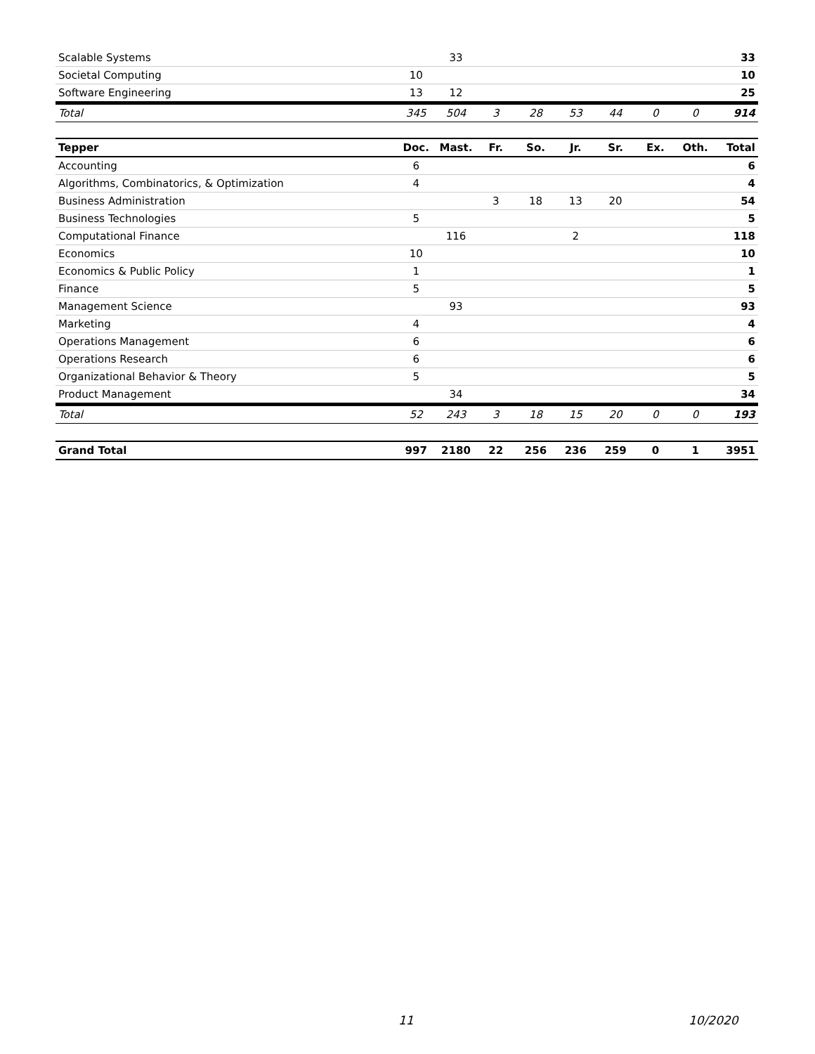| Scalable Systems | | 33 | | | | | | | 33 |
| Societal Computing | 10 | | | | | | | | 10 |
| Software Engineering | 13 | 12 | | | | | | | 25 |
| Total | 345 | 504 | 3 | 28 | 53 | 44 | 0 | 0 | 914 |
| Tepper | Doc. | Mast. | Fr. | So. | Jr. | Sr. | Ex. | Oth. | Total |
| --- | --- | --- | --- | --- | --- | --- | --- | --- | --- |
| Accounting | 6 | | | | | | | | 6 |
| Algorithms, Combinatorics, & Optimization | 4 | | | | | | | | 4 |
| Business Administration | | | 3 | 18 | 13 | 20 | | | 54 |
| Business Technologies | 5 | | | | | | | | 5 |
| Computational Finance | | 116 | | | 2 | | | | 118 |
| Economics | 10 | | | | | | | | 10 |
| Economics & Public Policy | 1 | | | | | | | | 1 |
| Finance | 5 | | | | | | | | 5 |
| Management Science | | 93 | | | | | | | 93 |
| Marketing | 4 | | | | | | | | 4 |
| Operations Management | 6 | | | | | | | | 6 |
| Operations Research | 6 | | | | | | | | 6 |
| Organizational Behavior & Theory | 5 | | | | | | | | 5 |
| Product Management | | 34 | | | | | | | 34 |
| Total | 52 | 243 | 3 | 18 | 15 | 20 | 0 | 0 | 193 |
| Grand Total | 997 | 2180 | 22 | 256 | 236 | 259 | 0 | 1 | 3951 |
11 10/2020